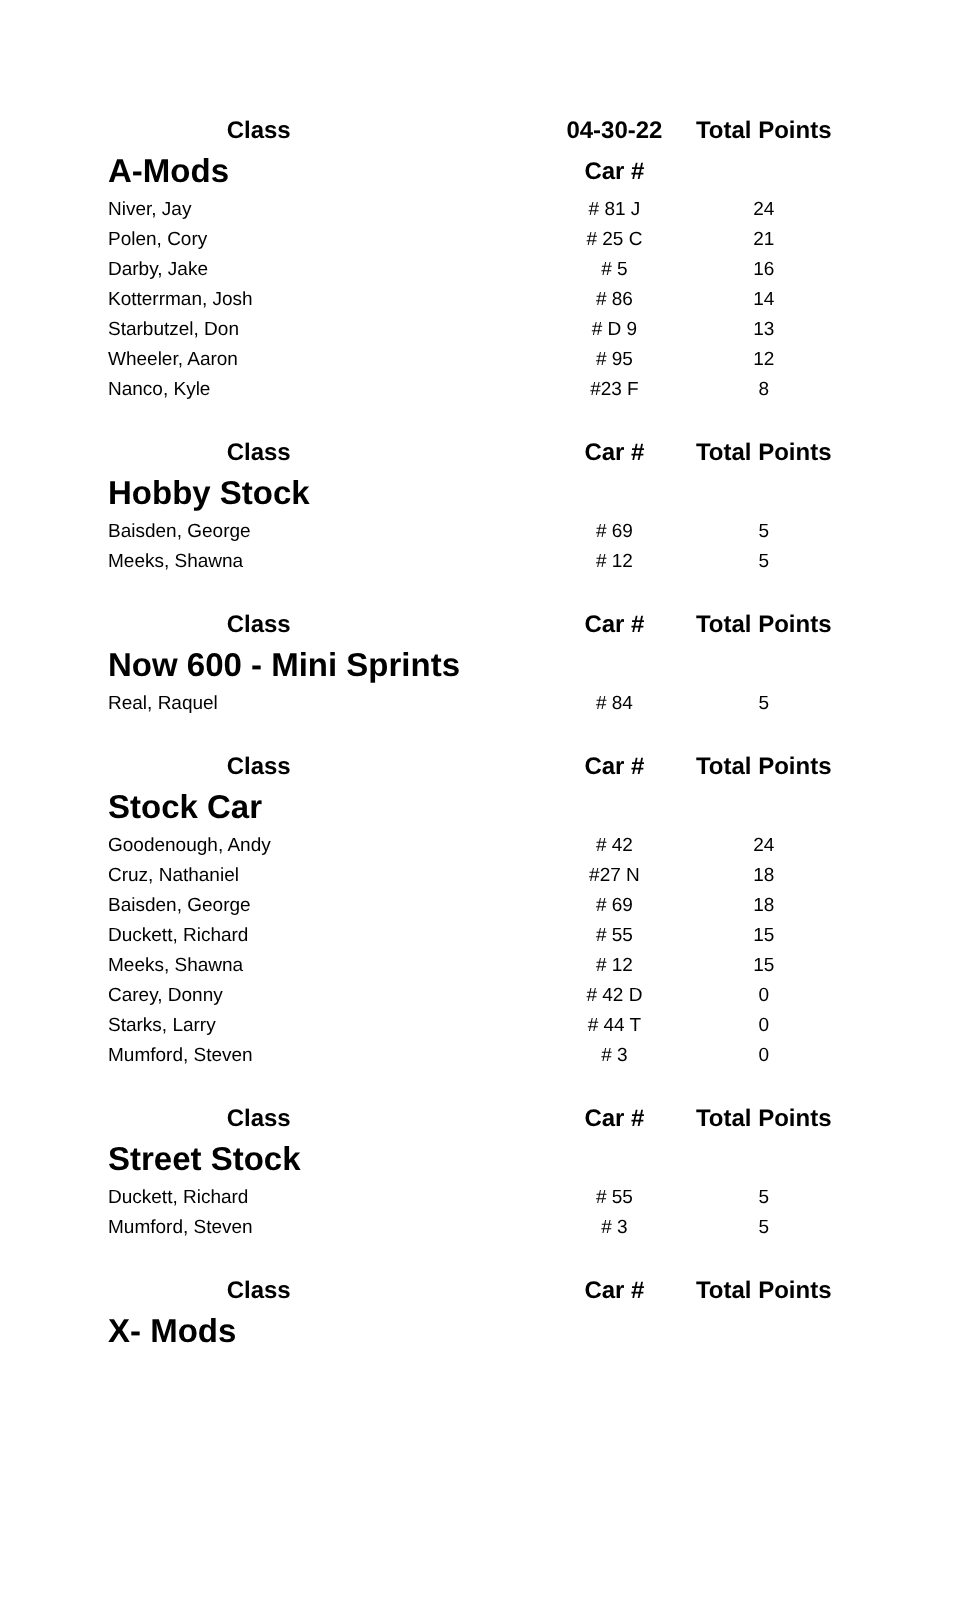| Class | 04-30-22 | Total Points |
| --- | --- | --- |
| A-Mods | Car # | |
| Niver, Jay | # 81 J | 24 |
| Polen, Cory | # 25 C | 21 |
| Darby, Jake | # 5 | 16 |
| Kotterrman, Josh | # 86 | 14 |
| Starbutzel, Don | # D 9 | 13 |
| Wheeler, Aaron | # 95 | 12 |
| Nanco, Kyle | #23 F | 8 |
| Class | Car # | Total Points |
| Hobby Stock | | |
| Baisden, George | # 69 | 5 |
| Meeks, Shawna | # 12 | 5 |
| Class | Car # | Total Points |
| Now 600 - Mini Sprints | | |
| Real, Raquel | # 84 | 5 |
| Class | Car # | Total Points |
| Stock Car | | |
| Goodenough, Andy | # 42 | 24 |
| Cruz, Nathaniel | #27 N | 18 |
| Baisden, George | # 69 | 18 |
| Duckett, Richard | # 55 | 15 |
| Meeks, Shawna | # 12 | 15 |
| Carey, Donny | # 42 D | 0 |
| Starks, Larry | # 44 T | 0 |
| Mumford, Steven | # 3 | 0 |
| Class | Car # | Total Points |
| Street Stock | | |
| Duckett, Richard | # 55 | 5 |
| Mumford, Steven | # 3 | 5 |
| Class | Car # | Total Points |
| X- Mods | | |